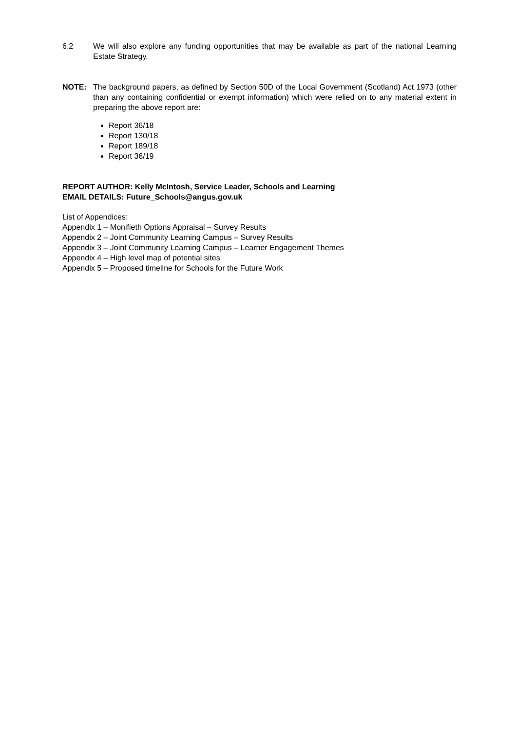6.2 We will also explore any funding opportunities that may be available as part of the national Learning Estate Strategy.
NOTE: The background papers, as defined by Section 50D of the Local Government (Scotland) Act 1973 (other than any containing confidential or exempt information) which were relied on to any material extent in preparing the above report are:
Report 36/18
Report 130/18
Report 189/18
Report 36/19
REPORT AUTHOR: Kelly McIntosh, Service Leader, Schools and Learning
EMAIL DETAILS: Future_Schools@angus.gov.uk
List of Appendices:
Appendix 1 – Monifieth Options Appraisal – Survey Results
Appendix 2 – Joint Community Learning Campus – Survey Results
Appendix 3 – Joint Community Learning Campus – Learner Engagement Themes
Appendix 4 – High level map of potential sites
Appendix 5 – Proposed timeline for Schools for the Future Work